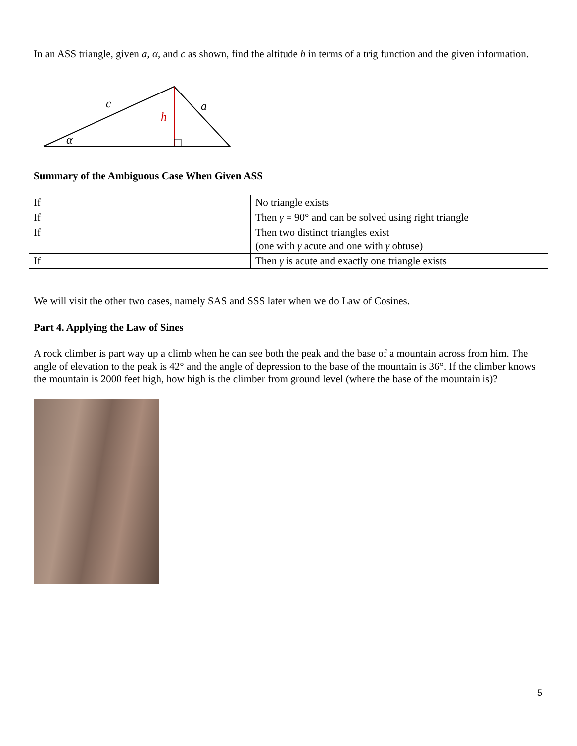In an ASS triangle, given a, α, and c as shown, find the altitude h in terms of a trig function and the given information.
c
a
h
α
Summary of the Ambiguous Case When Given ASS
| If | No triangle exists |
| If | Then γ = 90° and can be solved using right triangle |
| If | Then two distinct triangles exist (one with γ acute and one with γ obtuse) |
| If | Then γ is acute and exactly one triangle exists |
We will visit the other two cases, namely SAS and SSS later when we do Law of Cosines.
Part 4. Applying the Law of Sines
A rock climber is part way up a climb when he can see both the peak and the base of a mountain across from him. The angle of elevation to the peak is 42° and the angle of depression to the base of the mountain is 36°. If the climber knows the mountain is 2000 feet high, how high is the climber from ground level (where the base of the mountain is)?
5